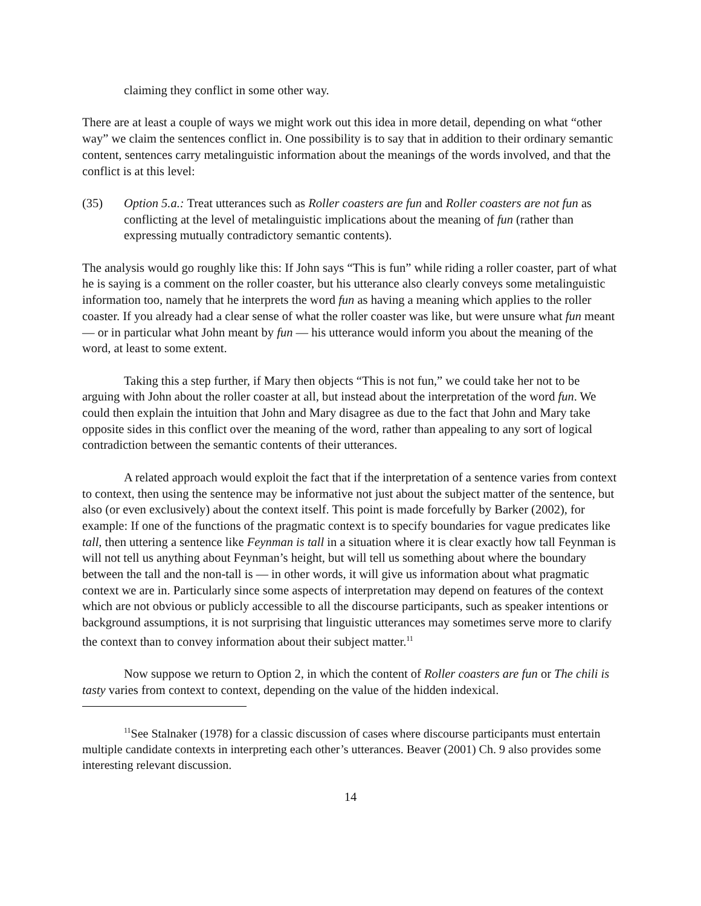claiming they conflict in some other way.
There are at least a couple of ways we might work out this idea in more detail, depending on what “other way” we claim the sentences conflict in. One possibility is to say that in addition to their ordinary semantic content, sentences carry metalinguistic information about the meanings of the words involved, and that the conflict is at this level:
(35) Option 5.a.: Treat utterances such as Roller coasters are fun and Roller coasters are not fun as conflicting at the level of metalinguistic implications about the meaning of fun (rather than expressing mutually contradictory semantic contents).
The analysis would go roughly like this: If John says “This is fun” while riding a roller coaster, part of what he is saying is a comment on the roller coaster, but his utterance also clearly conveys some metalinguistic information too, namely that he interprets the word fun as having a meaning which applies to the roller coaster. If you already had a clear sense of what the roller coaster was like, but were unsure what fun meant — or in particular what John meant by fun — his utterance would inform you about the meaning of the word, at least to some extent.
Taking this a step further, if Mary then objects “This is not fun,” we could take her not to be arguing with John about the roller coaster at all, but instead about the interpretation of the word fun. We could then explain the intuition that John and Mary disagree as due to the fact that John and Mary take opposite sides in this conflict over the meaning of the word, rather than appealing to any sort of logical contradiction between the semantic contents of their utterances.
A related approach would exploit the fact that if the interpretation of a sentence varies from context to context, then using the sentence may be informative not just about the subject matter of the sentence, but also (or even exclusively) about the context itself. This point is made forcefully by Barker (2002), for example: If one of the functions of the pragmatic context is to specify boundaries for vague predicates like tall, then uttering a sentence like Feynman is tall in a situation where it is clear exactly how tall Feynman is will not tell us anything about Feynman’s height, but will tell us something about where the boundary between the tall and the non-tall is — in other words, it will give us information about what pragmatic context we are in. Particularly since some aspects of interpretation may depend on features of the context which are not obvious or publicly accessible to all the discourse participants, such as speaker intentions or background assumptions, it is not surprising that linguistic utterances may sometimes serve more to clarify the context than to convey information about their subject matter.<sup>11</sup>
Now suppose we return to Option 2, in which the content of Roller coasters are fun or The chili is tasty varies from context to context, depending on the value of the hidden indexical.
<sup>11</sup> See Stalnaker (1978) for a classic discussion of cases where discourse participants must entertain multiple candidate contexts in interpreting each other’s utterances. Beaver (2001) Ch. 9 also provides some interesting relevant discussion.
14